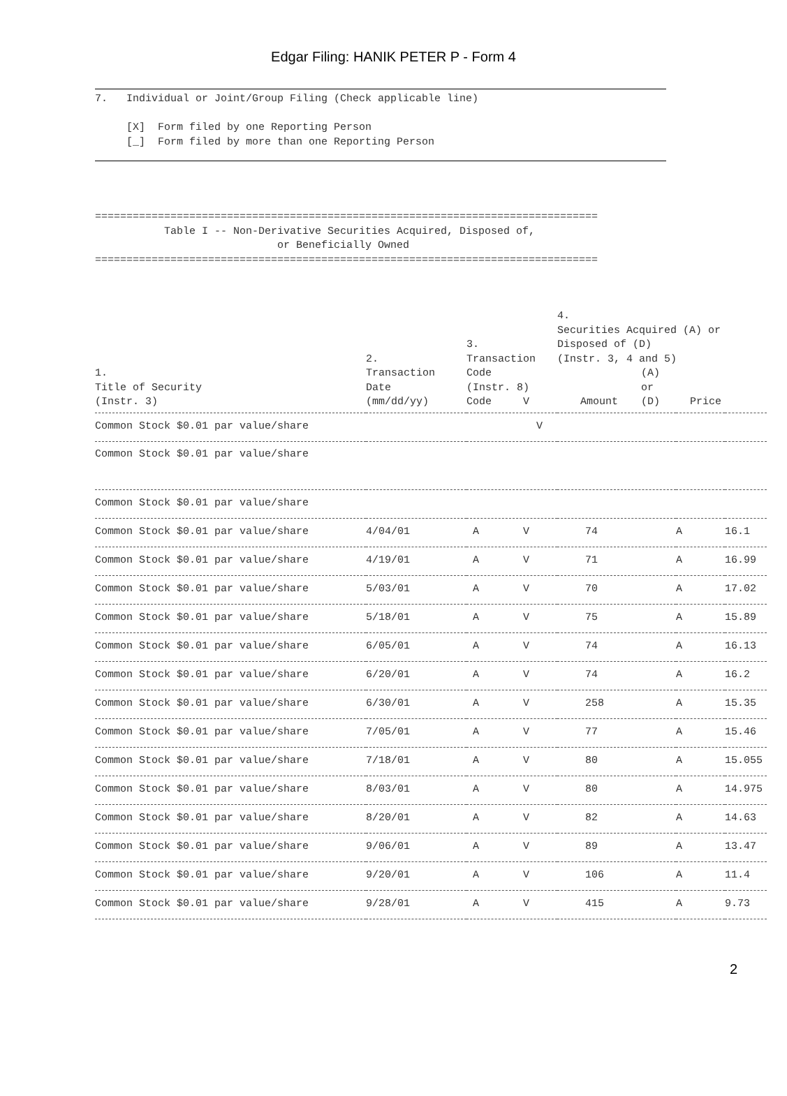Edgar Filing: HANIK PETER P - Form 4
7.   Individual or Joint/Group Filing (Check applicable line)

     [X]  Form filed by one Reporting Person
     [_]  Form filed by more than one Reporting Person
================================================================================
           Table I -- Non-Derivative Securities Acquired, Disposed of,
                             or Beneficially Owned
================================================================================
| 1. Title of Security (Instr. 3) | 2. Transaction Date (mm/dd/yy) | 3. Transaction Code (Instr. 8) Code V | 4. Securities Acquired (A) or Disposed of (D) (Instr. 3, 4 and 5) Amount (A) or (D) Price | | |
| --- | --- | --- | --- | --- | --- |
| Common Stock $0.01 par value/share | | V | | | |
| Common Stock $0.01 par value/share | | | | | |
| Common Stock $0.01 par value/share | | | | | |
| Common Stock $0.01 par value/share | 4/04/01 | A V | 74 | A | 16.1 |
| Common Stock $0.01 par value/share | 4/19/01 | A V | 71 | A | 16.99 |
| Common Stock $0.01 par value/share | 5/03/01 | A V | 70 | A | 17.02 |
| Common Stock $0.01 par value/share | 5/18/01 | A V | 75 | A | 15.89 |
| Common Stock $0.01 par value/share | 6/05/01 | A V | 74 | A | 16.13 |
| Common Stock $0.01 par value/share | 6/20/01 | A V | 74 | A | 16.2 |
| Common Stock $0.01 par value/share | 6/30/01 | A V | 258 | A | 15.35 |
| Common Stock $0.01 par value/share | 7/05/01 | A V | 77 | A | 15.46 |
| Common Stock $0.01 par value/share | 7/18/01 | A V | 80 | A | 15.055 |
| Common Stock $0.01 par value/share | 8/03/01 | A V | 80 | A | 14.975 |
| Common Stock $0.01 par value/share | 8/20/01 | A V | 82 | A | 14.63 |
| Common Stock $0.01 par value/share | 9/06/01 | A V | 89 | A | 13.47 |
| Common Stock $0.01 par value/share | 9/20/01 | A V | 106 | A | 11.4 |
| Common Stock $0.01 par value/share | 9/28/01 | A V | 415 | A | 9.73 |
2